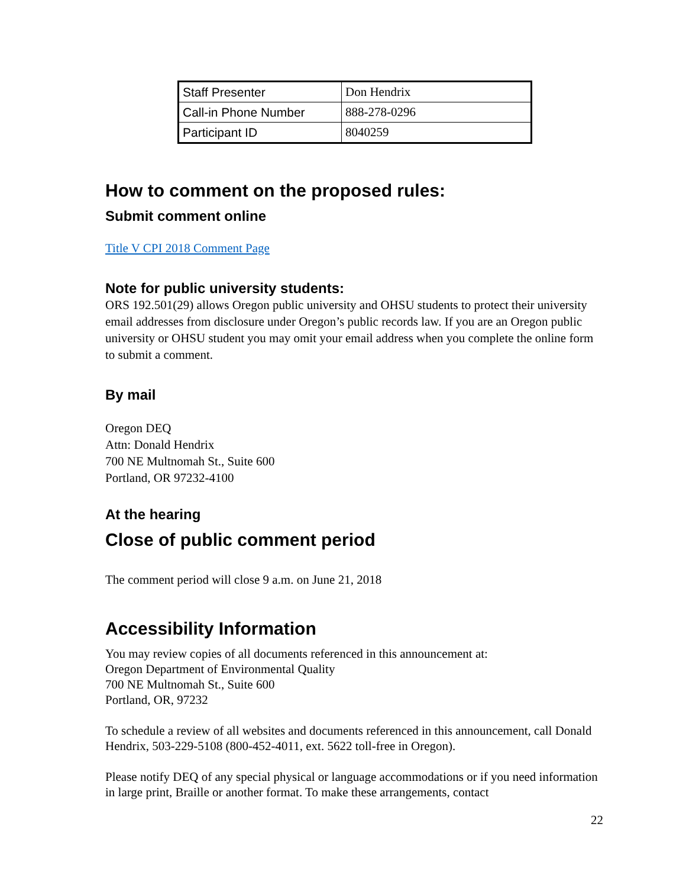| Staff Presenter | Don Hendrix |
| Call-in Phone Number | 888-278-0296 |
| Participant ID | 8040259 |
How to comment on the proposed rules:
Submit comment online
Title V CPI 2018 Comment Page
Note for public university students:
ORS 192.501(29) allows Oregon public university and OHSU students to protect their university email addresses from disclosure under Oregon’s public records law. If you are an Oregon public university or OHSU student you may omit your email address when you complete the online form to submit a comment.
By mail
Oregon DEQ
Attn: Donald Hendrix
700 NE Multnomah St., Suite 600
Portland, OR 97232-4100
At the hearing
Close of public comment period
The comment period will close 9 a.m. on June 21, 2018
Accessibility Information
You may review copies of all documents referenced in this announcement at:
Oregon Department of Environmental Quality
700 NE Multnomah St., Suite 600
Portland, OR, 97232
To schedule a review of all websites and documents referenced in this announcement, call Donald Hendrix, 503-229-5108 (800-452-4011, ext. 5622 toll-free in Oregon).
Please notify DEQ of any special physical or language accommodations or if you need information in large print, Braille or another format. To make these arrangements, contact
22